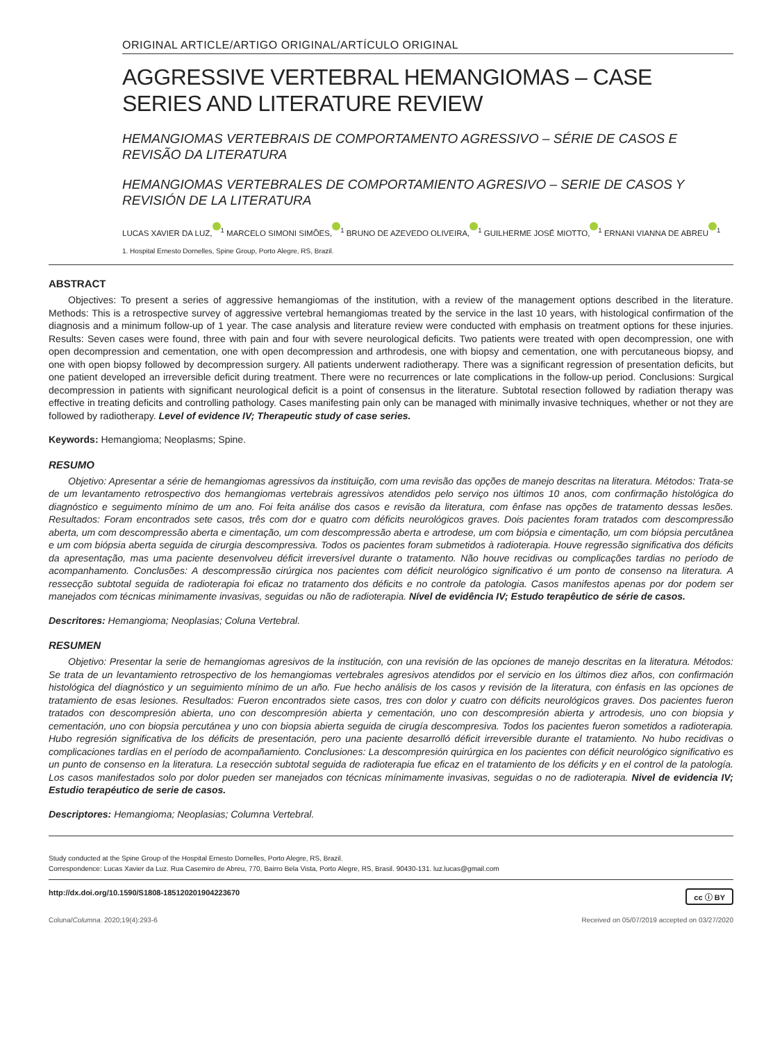ORIGINAL ARTICLE/ARTIGO ORIGINAL/ARTÍCULO ORIGINAL
AGGRESSIVE VERTEBRAL HEMANGIOMAS – CASE SERIES AND LITERATURE REVIEW
HEMANGIOMAS VERTEBRAIS DE COMPORTAMENTO AGRESSIVO – SÉRIE DE CASOS E REVISÃO DA LITERATURA
HEMANGIOMAS VERTEBRALES DE COMPORTAMIENTO AGRESIVO – SERIE DE CASOS Y REVISIÓN DE LA LITERATURA
LUCAS XAVIER DA LUZ,<sup>1</sup> MARCELO SIMONI SIMÕES,<sup>1</sup> BRUNO DE AZEVEDO OLIVEIRA,<sup>1</sup> GUILHERME JOSÉ MIOTTO,<sup>1</sup> ERNANI VIANNA DE ABREU<sup>1</sup>
1. Hospital Ernesto Dornelles, Spine Group, Porto Alegre, RS, Brazil.
ABSTRACT
Objectives: To present a series of aggressive hemangiomas of the institution, with a review of the management options described in the literature. Methods: This is a retrospective survey of aggressive vertebral hemangiomas treated by the service in the last 10 years, with histological confirmation of the diagnosis and a minimum follow-up of 1 year. The case analysis and literature review were conducted with emphasis on treatment options for these injuries. Results: Seven cases were found, three with pain and four with severe neurological deficits. Two patients were treated with open decompression, one with open decompression and cementation, one with open decompression and arthrodesis, one with biopsy and cementation, one with percutaneous biopsy, and one with open biopsy followed by decompression surgery. All patients underwent radiotherapy. There was a significant regression of presentation deficits, but one patient developed an irreversible deficit during treatment. There were no recurrences or late complications in the follow-up period. Conclusions: Surgical decompression in patients with significant neurological deficit is a point of consensus in the literature. Subtotal resection followed by radiation therapy was effective in treating deficits and controlling pathology. Cases manifesting pain only can be managed with minimally invasive techniques, whether or not they are followed by radiotherapy. Level of evidence IV; Therapeutic study of case series.
Keywords: Hemangioma; Neoplasms; Spine.
RESUMO
Objetivo: Apresentar a série de hemangiomas agressivos da instituição, com uma revisão das opções de manejo descritas na literatura. Métodos: Trata-se de um levantamento retrospectivo dos hemangiomas vertebrais agressivos atendidos pelo serviço nos últimos 10 anos, com confirmação histológica do diagnóstico e seguimento mínimo de um ano. Foi feita análise dos casos e revisão da literatura, com ênfase nas opções de tratamento dessas lesões. Resultados: Foram encontrados sete casos, três com dor e quatro com déficits neurológicos graves. Dois pacientes foram tratados com descompressão aberta, um com descompressão aberta e cimentação, um com descompressão aberta e artrodese, um com biópsia e cimentação, um com biópsia percutânea e um com biópsia aberta seguida de cirurgia descompressiva. Todos os pacientes foram submetidos à radioterapia. Houve regressão significativa dos déficits da apresentação, mas uma paciente desenvolveu déficit irreversível durante o tratamento. Não houve recidivas ou complicações tardias no período de acompanhamento. Conclusões: A descompressão cirúrgica nos pacientes com déficit neurológico significativo é um ponto de consenso na literatura. A ressecção subtotal seguida de radioterapia foi eficaz no tratamento dos déficits e no controle da patologia. Casos manifestos apenas por dor podem ser manejados com técnicas minimamente invasivas, seguidas ou não de radioterapia. Nível de evidência IV; Estudo terapêutico de série de casos.
Descritores: Hemangioma; Neoplasias; Coluna Vertebral.
RESUMEN
Objetivo: Presentar la serie de hemangiomas agresivos de la institución, con una revisión de las opciones de manejo descritas en la literatura. Métodos: Se trata de un levantamiento retrospectivo de los hemangiomas vertebrales agresivos atendidos por el servicio en los últimos diez años, con confirmación histológica del diagnóstico y un seguimiento mínimo de un año. Fue hecho análisis de los casos y revisión de la literatura, con énfasis en las opciones de tratamiento de esas lesiones. Resultados: Fueron encontrados siete casos, tres con dolor y cuatro con déficits neurológicos graves. Dos pacientes fueron tratados con descompresión abierta, uno con descompresión abierta y cementación, uno con descompresión abierta y artrodesis, uno con biopsia y cementación, uno con biopsia percutánea y uno con biopsia abierta seguida de cirugía descompresiva. Todos los pacientes fueron sometidos a radioterapia. Hubo regresión significativa de los déficits de presentación, pero una paciente desarrolló déficit irreversible durante el tratamiento. No hubo recidivas o complicaciones tardías en el período de acompañamiento. Conclusiones: La descompresión quirúrgica en los pacientes con déficit neurológico significativo es un punto de consenso en la literatura. La resección subtotal seguida de radioterapia fue eficaz en el tratamiento de los déficits y en el control de la patología. Los casos manifestados solo por dolor pueden ser manejados con técnicas mínimamente invasivas, seguidas o no de radioterapia. Nivel de evidencia IV; Estudio terapéutico de serie de casos.
Descriptores: Hemangioma; Neoplasias; Columna Vertebral.
Study conducted at the Spine Group of the Hospital Ernesto Dornelles, Porto Alegre, RS, Brazil.
Correspondence: Lucas Xavier da Luz. Rua Casemiro de Abreu, 770, Bairro Bela Vista, Porto Alegre, RS, Brasil. 90430-131. luz.lucas@gmail.com
http://dx.doi.org/10.1590/S1808-185120201904223670 cc ⓘ BY
Coluna/Columna. 2020;19(4):293-6 Received on 05/07/2019 accepted on 03/27/2020